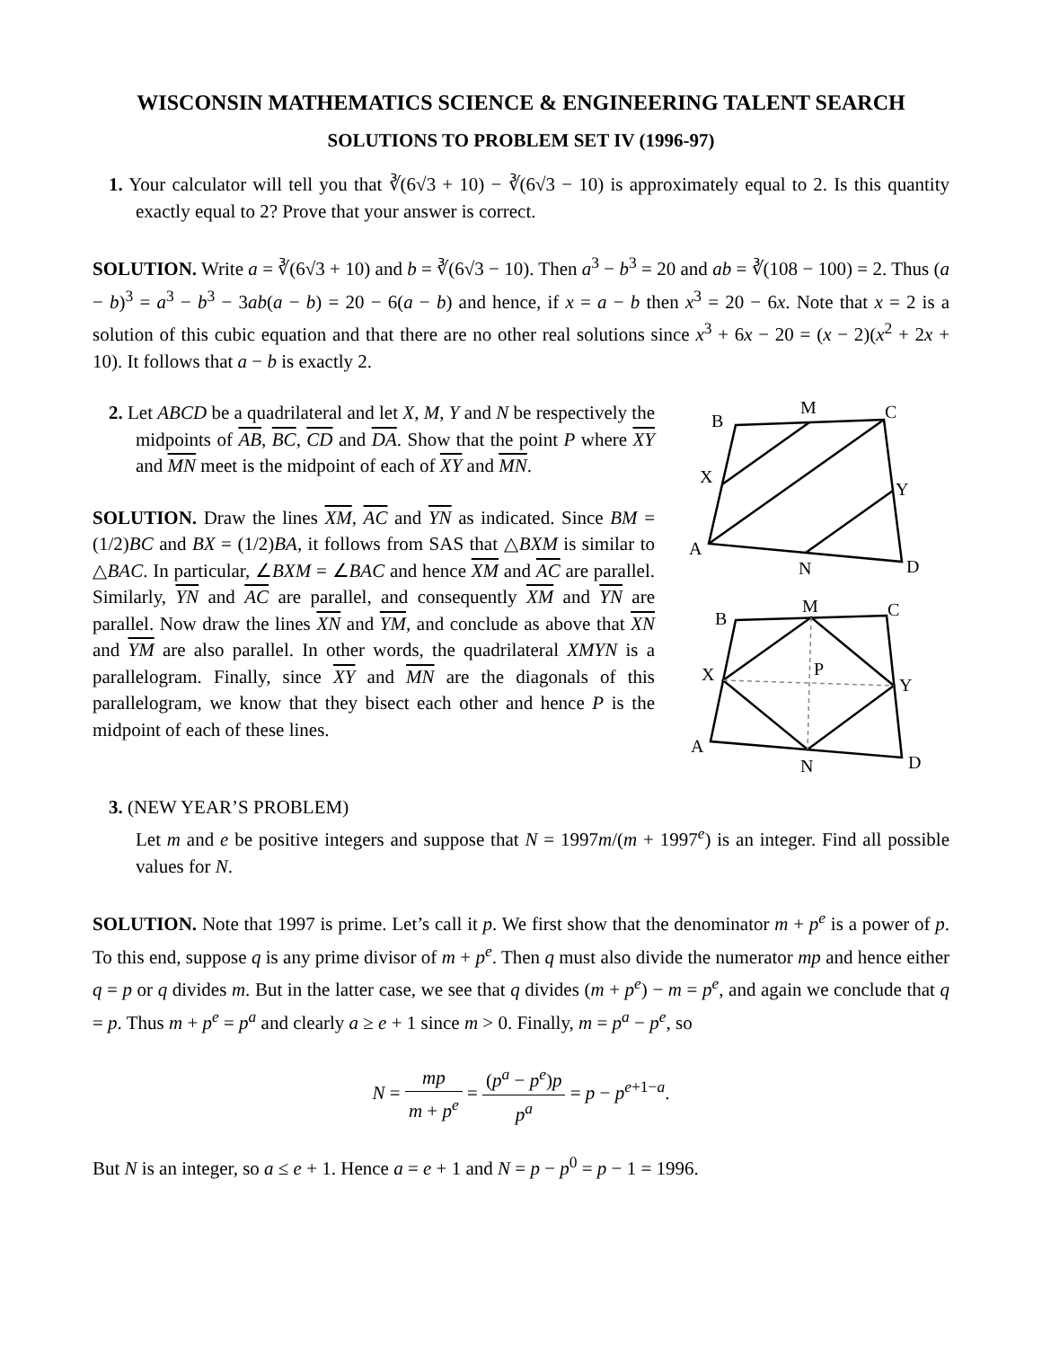WISCONSIN MATHEMATICS SCIENCE & ENGINEERING TALENT SEARCH
SOLUTIONS TO PROBLEM SET IV (1996-97)
1. Your calculator will tell you that ∛(6√3 + 10) − ∛(6√3 − 10) is approximately equal to 2. Is this quantity exactly equal to 2? Prove that your answer is correct.
SOLUTION. Write a = ∛(6√3 + 10) and b = ∛(6√3 − 10). Then a<sup>3</sup> − b<sup>3</sup> = 20 and ab = ∛(108 − 100) = 2. Thus (a − b)<sup>3</sup> = a<sup>3</sup> − b<sup>3</sup> − 3ab(a − b) = 20 − 6(a − b) and hence, if x = a − b then x<sup>3</sup> = 20 − 6x. Note that x = 2 is a solution of this cubic equation and that there are no other real solutions since x<sup>3</sup> + 6x − 20 = (x − 2)(x<sup>2</sup> + 2x + 10). It follows that a − b is exactly 2.
2. Let ABCD be a quadrilateral and let X, M, Y and N be respectively the midpoints of AB, BC, CD and DA. Show that the point P where XY and MN meet is the midpoint of each of XY and MN.
SOLUTION. Draw the lines XM, AC and YN as indicated. Since BM = (1/2)BC and BX = (1/2)BA, it follows from SAS that △BXM is similar to △BAC. In particular, ∠BXM = ∠BAC and hence XM and AC are parallel. Similarly, YN and AC are parallel, and consequently XM and YN are parallel. Now draw the lines XN and YM, and conclude as above that XN and YM are also parallel. In other words, the quadrilateral XMYN is a parallelogram. Finally, since XY and MN are the diagonals of this parallelogram, we know that they bisect each other and hence P is the midpoint of each of these lines.
B
M
C
X
Y
A
N
D
B
M
C
X
P
Y
A
N
D
3. (NEW YEAR’S PROBLEM)
Let m and e be positive integers and suppose that N = 1997m/(m + 1997<sup>e</sup>) is an integer. Find all possible values for N.
SOLUTION. Note that 1997 is prime. Let’s call it p. We first show that the denominator m + p<sup>e</sup> is a power of p. To this end, suppose q is any prime divisor of m + p<sup>e</sup>. Then q must also divide the numerator mp and hence either q = p or q divides m. But in the latter case, we see that q divides (m + p<sup>e</sup>) − m = p<sup>e</sup>, and again we conclude that q = p. Thus m + p<sup>e</sup> = p<sup>a</sup> and clearly a ≥ e + 1 since m > 0. Finally, m = p<sup>a</sup> − p<sup>e</sup>, so
N = mp m + p<sup>e</sup> = (p<sup>a</sup> − p<sup>e</sup>)p p<sup>a</sup> = p − p<sup>e+1−a</sup>.
But N is an integer, so a ≤ e + 1. Hence a = e + 1 and N = p − p<sup>0</sup> = p − 1 = 1996.